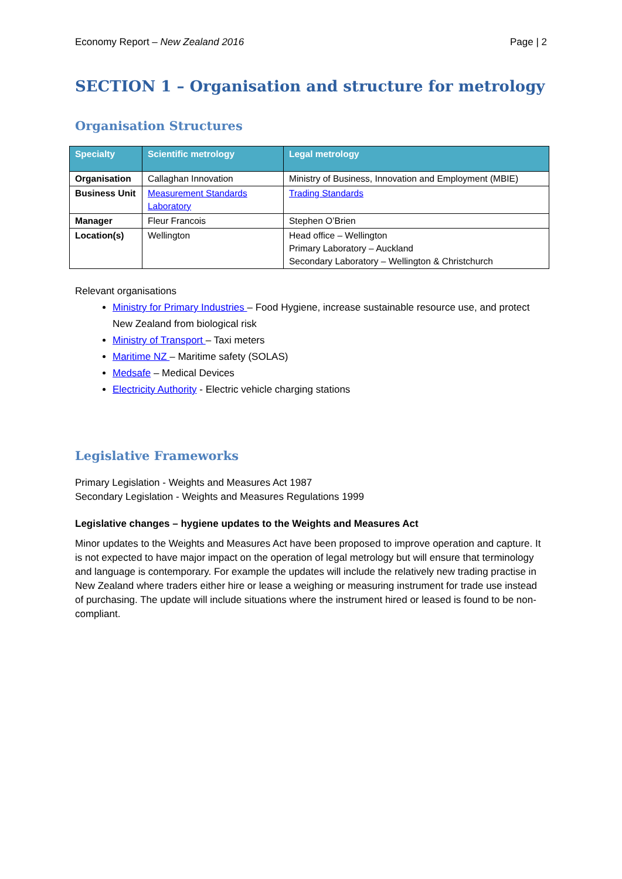Economy Report – New Zealand 2016 Page | 2
SECTION 1 – Organisation and structure for metrology
Organisation Structures
| Specialty | Scientific metrology | Legal metrology |
| --- | --- | --- |
| Organisation | Callaghan Innovation | Ministry of Business, Innovation and Employment (MBIE) |
| Business Unit | Measurement Standards Laboratory | Trading Standards |
| Manager | Fleur Francois | Stephen O’Brien |
| Location(s) | Wellington | Head office – Wellington Primary Laboratory – Auckland Secondary Laboratory – Wellington & Christchurch |
Relevant organisations
Ministry for Primary Industries – Food Hygiene, increase sustainable resource use, and protect New Zealand from biological risk
Ministry of Transport – Taxi meters
Maritime NZ – Maritime safety (SOLAS)
Medsafe – Medical Devices
Electricity Authority - Electric vehicle charging stations
Legislative Frameworks
Primary Legislation - Weights and Measures Act 1987
Secondary Legislation - Weights and Measures Regulations 1999
Legislative changes – hygiene updates to the Weights and Measures Act
Minor updates to the Weights and Measures Act have been proposed to improve operation and capture. It is not expected to have major impact on the operation of legal metrology but will ensure that terminology and language is contemporary. For example the updates will include the relatively new trading practise in New Zealand where traders either hire or lease a weighing or measuring instrument for trade use instead of purchasing. The update will include situations where the instrument hired or leased is found to be non-compliant.